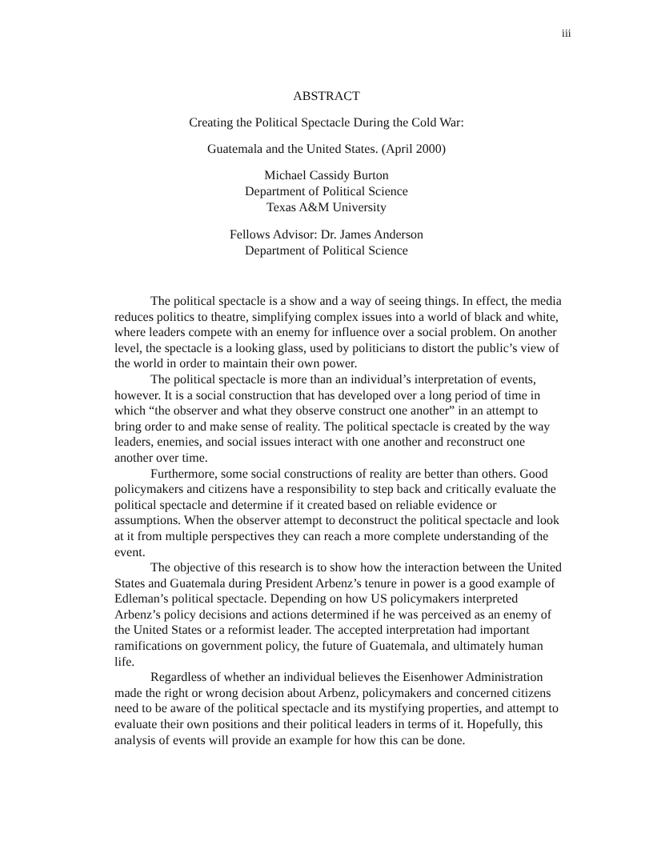iii
ABSTRACT
Creating the Political Spectacle During the Cold War:
Guatemala and the United States. (April 2000)
Michael Cassidy Burton
Department of Political Science
Texas A&M University
Fellows Advisor: Dr. James Anderson
Department of Political Science
The political spectacle is a show and a way of seeing things. In effect, the media reduces politics to theatre, simplifying complex issues into a world of black and white, where leaders compete with an enemy for influence over a social problem. On another level, the spectacle is a looking glass, used by politicians to distort the public’s view of the world in order to maintain their own power.
The political spectacle is more than an individual’s interpretation of events, however. It is a social construction that has developed over a long period of time in which “the observer and what they observe construct one another” in an attempt to bring order to and make sense of reality. The political spectacle is created by the way leaders, enemies, and social issues interact with one another and reconstruct one another over time.
Furthermore, some social constructions of reality are better than others. Good policymakers and citizens have a responsibility to step back and critically evaluate the political spectacle and determine if it created based on reliable evidence or assumptions. When the observer attempt to deconstruct the political spectacle and look at it from multiple perspectives they can reach a more complete understanding of the event.
The objective of this research is to show how the interaction between the United States and Guatemala during President Arbenz’s tenure in power is a good example of Edleman’s political spectacle. Depending on how US policymakers interpreted Arbenz’s policy decisions and actions determined if he was perceived as an enemy of the United States or a reformist leader. The accepted interpretation had important ramifications on government policy, the future of Guatemala, and ultimately human life.
Regardless of whether an individual believes the Eisenhower Administration made the right or wrong decision about Arbenz, policymakers and concerned citizens need to be aware of the political spectacle and its mystifying properties, and attempt to evaluate their own positions and their political leaders in terms of it. Hopefully, this analysis of events will provide an example for how this can be done.